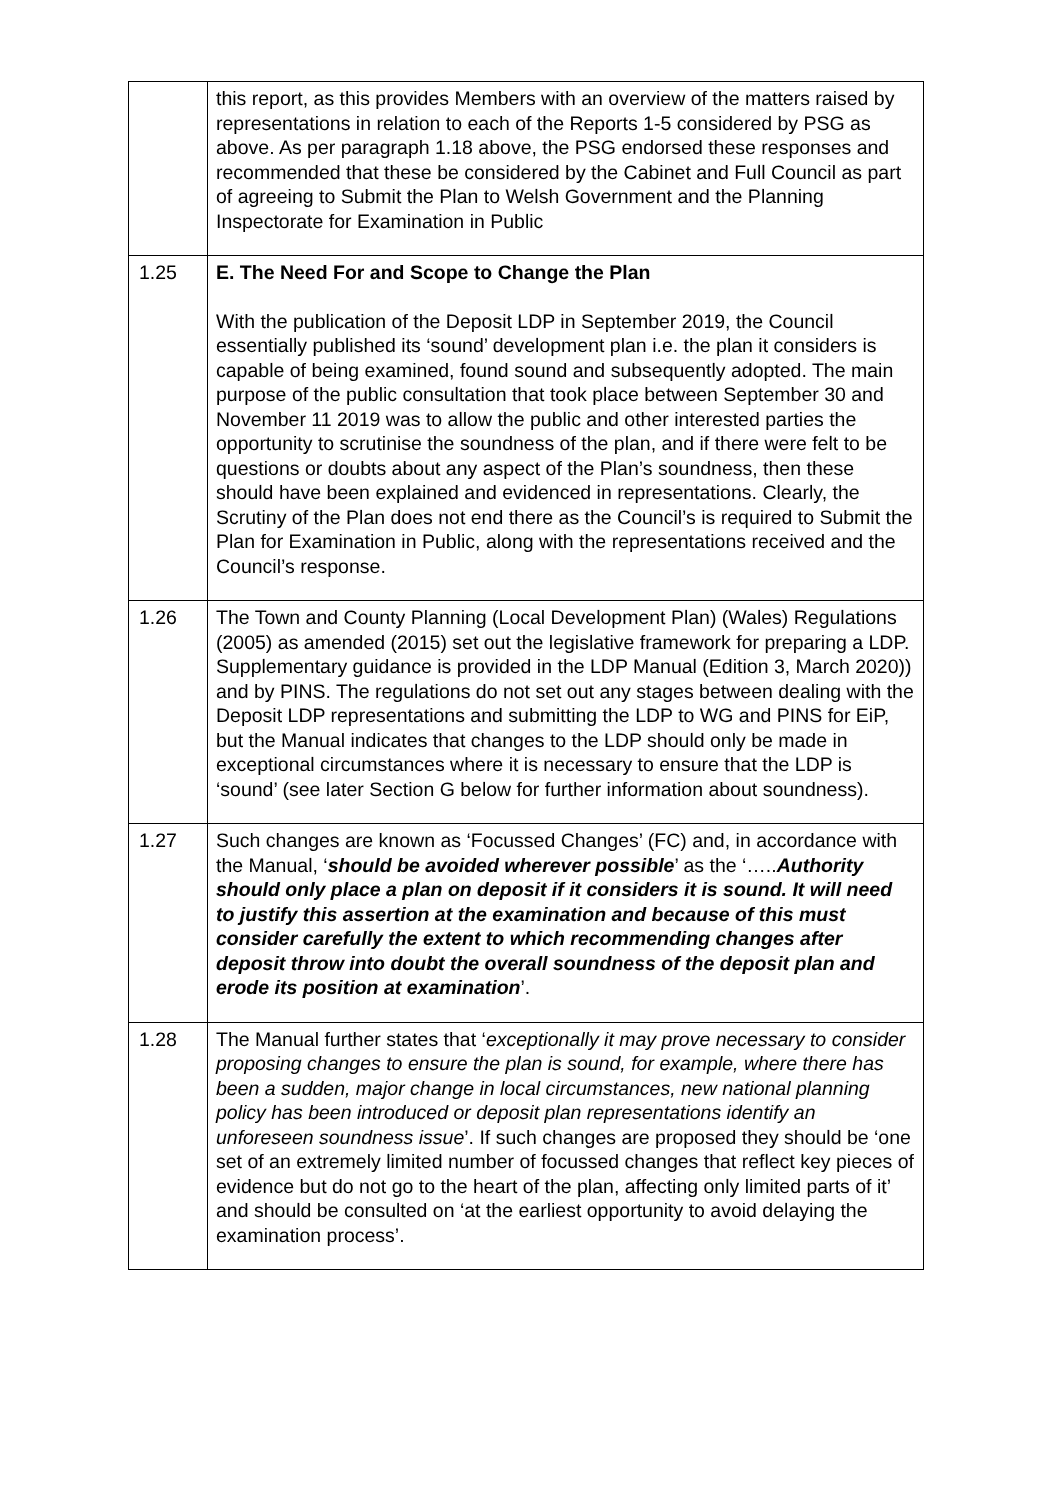| | this report, as this provides Members with an overview of the matters raised by representations in relation to each of the Reports 1-5 considered by PSG as above. As per paragraph 1.18 above, the PSG endorsed these responses and recommended that these be considered by the Cabinet and Full Council as part of agreeing to Submit the Plan to Welsh Government and the Planning Inspectorate for Examination in Public |
| 1.25 | E. The Need For and Scope to Change the Plan With the publication of the Deposit LDP in September 2019, the Council essentially published its ‘sound’ development plan i.e. the plan it considers is capable of being examined, found sound and subsequently adopted. The main purpose of the public consultation that took place between September 30 and November 11 2019 was to allow the public and other interested parties the opportunity to scrutinise the soundness of the plan, and if there were felt to be questions or doubts about any aspect of the Plan’s soundness, then these should have been explained and evidenced in representations. Clearly, the Scrutiny of the Plan does not end there as the Council’s is required to Submit the Plan for Examination in Public, along with the representations received and the Council’s response. |
| 1.26 | The Town and County Planning (Local Development Plan) (Wales) Regulations (2005) as amended (2015) set out the legislative framework for preparing a LDP. Supplementary guidance is provided in the LDP Manual (Edition 3, March 2020)) and by PINS. The regulations do not set out any stages between dealing with the Deposit LDP representations and submitting the LDP to WG and PINS for EiP, but the Manual indicates that changes to the LDP should only be made in exceptional circumstances where it is necessary to ensure that the LDP is ‘sound’ (see later Section G below for further information about soundness). |
| 1.27 | Such changes are known as ‘Focussed Changes’ (FC) and, in accordance with the Manual, ‘ should be avoided wherever possible ’ as the ‘….. Authority should only place a plan on deposit if it considers it is sound. It will need to justify this assertion at the examination and because of this must consider carefully the extent to which recommending changes after deposit throw into doubt the overall soundness of the deposit plan and erode its position at examination ’. |
| 1.28 | The Manual further states that ‘ exceptionally it may prove necessary to consider proposing changes to ensure the plan is sound, for example, where there has been a sudden, major change in local circumstances, new national planning policy has been introduced or deposit plan representations identify an unforeseen soundness issue ’. If such changes are proposed they should be ‘one set of an extremely limited number of focussed changes that reflect key pieces of evidence but do not go to the heart of the plan, affecting only limited parts of it’ and should be consulted on ‘at the earliest opportunity to avoid delaying the examination process’. |